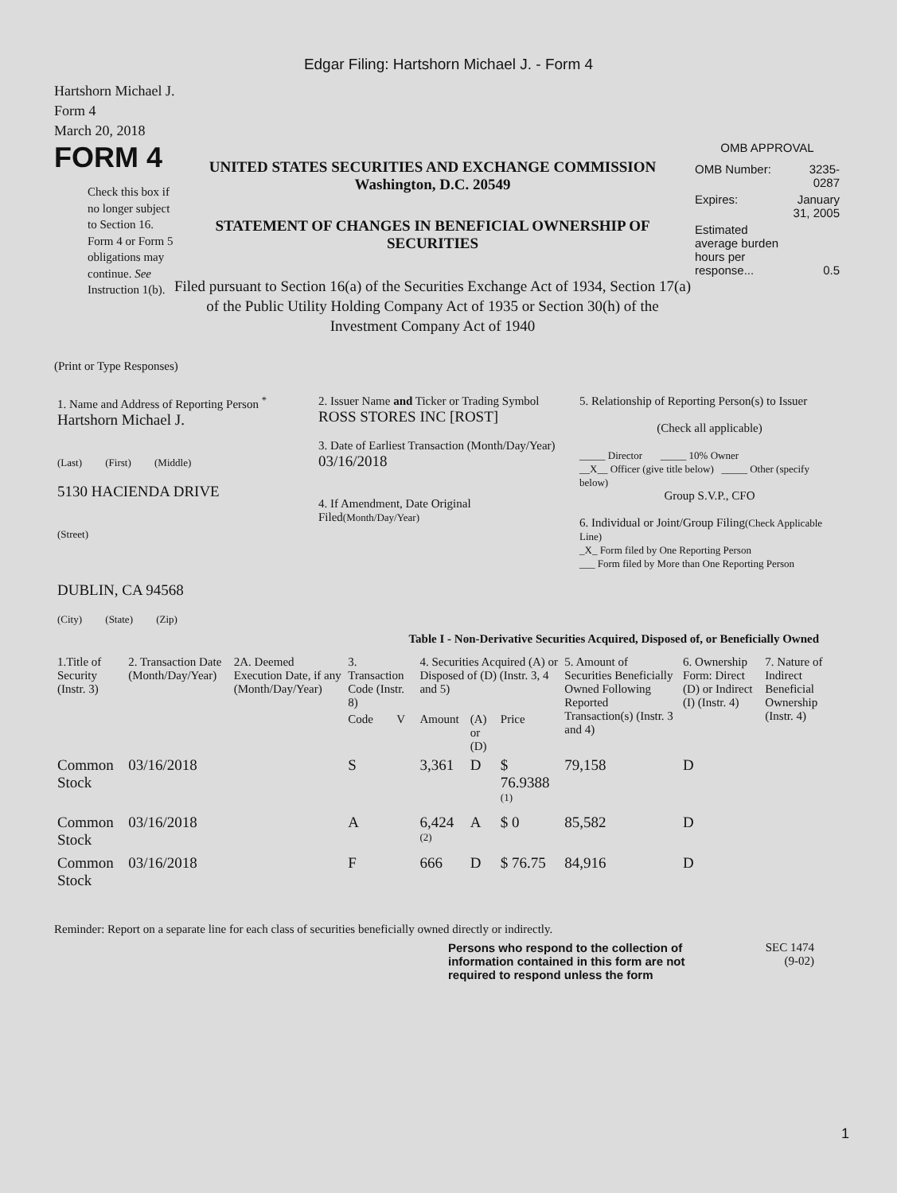Edgar Filing: Hartshorn Michael J. - Form 4
Hartshorn Michael J.
Form 4
March 20, 2018
FORM 4
Check this box if no longer subject to Section 16. Form 4 or Form 5 obligations may continue. See Instruction 1(b).
UNITED STATES SECURITIES AND EXCHANGE COMMISSION
Washington, D.C. 20549
STATEMENT OF CHANGES IN BENEFICIAL OWNERSHIP OF SECURITIES
Filed pursuant to Section 16(a) of the Securities Exchange Act of 1934, Section 17(a) of the Public Utility Holding Company Act of 1935 or Section 30(h) of the Investment Company Act of 1940
OMB APPROVAL
| OMB Number: | 3235-0287 |
| Expires: | January 31, 2005 |
| Estimated average burden hours per response... | 0.5 |
(Print or Type Responses)
| 1. Name and Address of Reporting Person <sup>*</sup> Hartshorn Michael J. (Last) (First) (Middle) 5130 HACIENDA DRIVE (Street) DUBLIN, CA 94568 (City) (State) (Zip) | 2. Issuer Name and Ticker or Trading Symbol ROSS STORES INC [ROST] 3. Date of Earliest Transaction (Month/Day/Year) 03/16/2018 4. If Amendment, Date Original Filed (Month/Day/Year) | 5. Relationship of Reporting Person(s) to Issuer (Check all applicable) _____ Director _____ 10% Owner __X__ Officer (give title below) _____ Other (specify below) Group S.V.P., CFO 6. Individual or Joint/Group Filing (Check Applicable Line) _X_ Form filed by One Reporting Person ___ Form filed by More than One Reporting Person |
Table I - Non-Derivative Securities Acquired, Disposed of, or Beneficially Owned
| 1.Title of Security (Instr. 3) | 2. Transaction Date (Month/Day/Year) | 2A. Deemed Execution Date, if any (Month/Day/Year) | 3. Transaction Code (Instr. 8) | | 4. Securities Acquired (A) or Disposed of (D) (Instr. 3, 4 and 5) | | | 5. Amount of Securities Beneficially Owned Following Reported Transaction(s) (Instr. 3 and 4) | 6. Ownership Form: Direct (D) or Indirect (I) (Instr. 4) | 7. Nature of Indirect Beneficial Ownership (Instr. 4) |
| --- | --- | --- | --- | --- | --- | --- | --- | --- | --- | --- |
| | | | Code | V | Amount | (A) or (D) | Price | | | |
| Common Stock | 03/16/2018 | | S | | 3,361 | D | $ 76.9388 <sup>(1)</sup> | 79,158 | D | |
| Common Stock | 03/16/2018 | | A | | 6,424 <sup>(2)</sup> | A | $ 0 | 85,582 | D | |
| Common Stock | 03/16/2018 | | F | | 666 | D | $ 76.75 | 84,916 | D | |
Reminder: Report on a separate line for each class of securities beneficially owned directly or indirectly.
Persons who respond to the collection of information contained in this form are not required to respond unless the form
SEC 1474
(9-02)
1